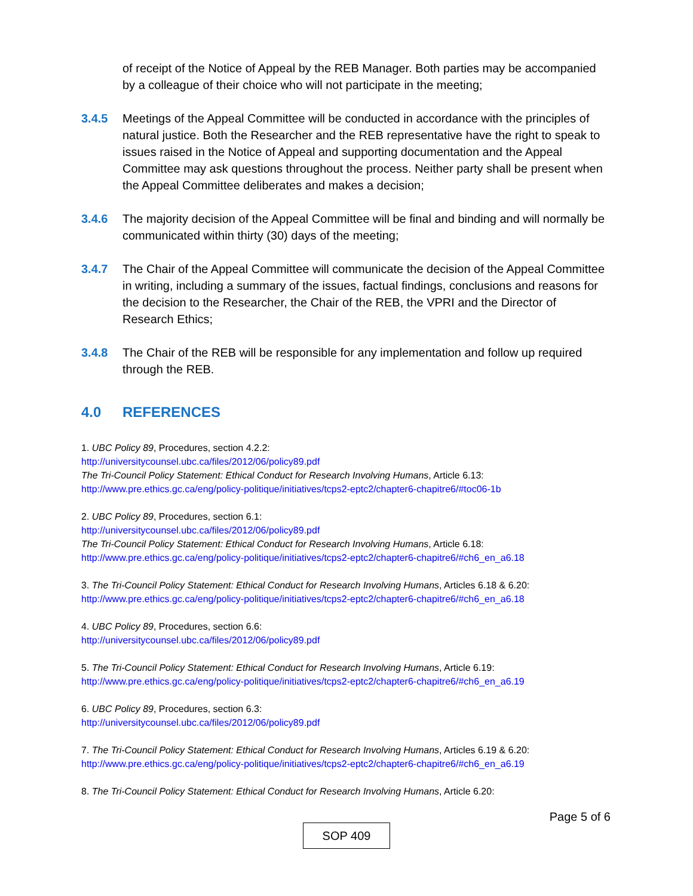of receipt of the Notice of Appeal by the REB Manager. Both parties may be accompanied by a colleague of their choice who will not participate in the meeting;
3.4.5 Meetings of the Appeal Committee will be conducted in accordance with the principles of natural justice. Both the Researcher and the REB representative have the right to speak to issues raised in the Notice of Appeal and supporting documentation and the Appeal Committee may ask questions throughout the process. Neither party shall be present when the Appeal Committee deliberates and makes a decision;
3.4.6 The majority decision of the Appeal Committee will be final and binding and will normally be communicated within thirty (30) days of the meeting;
3.4.7 The Chair of the Appeal Committee will communicate the decision of the Appeal Committee in writing, including a summary of the issues, factual findings, conclusions and reasons for the decision to the Researcher, the Chair of the REB, the VPRI and the Director of Research Ethics;
3.4.8 The Chair of the REB will be responsible for any implementation and follow up required through the REB.
4.0 REFERENCES
1. UBC Policy 89, Procedures, section 4.2.2:
http://universitycounsel.ubc.ca/files/2012/06/policy89.pdf
The Tri-Council Policy Statement: Ethical Conduct for Research Involving Humans, Article 6.13:
http://www.pre.ethics.gc.ca/eng/policy-politique/initiatives/tcps2-eptc2/chapter6-chapitre6/#toc06-1b
2. UBC Policy 89, Procedures, section 6.1:
http://universitycounsel.ubc.ca/files/2012/06/policy89.pdf
The Tri-Council Policy Statement: Ethical Conduct for Research Involving Humans, Article 6.18:
http://www.pre.ethics.gc.ca/eng/policy-politique/initiatives/tcps2-eptc2/chapter6-chapitre6/#ch6_en_a6.18
3. The Tri-Council Policy Statement: Ethical Conduct for Research Involving Humans, Articles 6.18 & 6.20:
http://www.pre.ethics.gc.ca/eng/policy-politique/initiatives/tcps2-eptc2/chapter6-chapitre6/#ch6_en_a6.18
4. UBC Policy 89, Procedures, section 6.6:
http://universitycounsel.ubc.ca/files/2012/06/policy89.pdf
5. The Tri-Council Policy Statement: Ethical Conduct for Research Involving Humans, Article 6.19:
http://www.pre.ethics.gc.ca/eng/policy-politique/initiatives/tcps2-eptc2/chapter6-chapitre6/#ch6_en_a6.19
6. UBC Policy 89, Procedures, section 6.3:
http://universitycounsel.ubc.ca/files/2012/06/policy89.pdf
7. The Tri-Council Policy Statement: Ethical Conduct for Research Involving Humans, Articles 6.19 & 6.20:
http://www.pre.ethics.gc.ca/eng/policy-politique/initiatives/tcps2-eptc2/chapter6-chapitre6/#ch6_en_a6.19
8. The Tri-Council Policy Statement: Ethical Conduct for Research Involving Humans, Article 6.20:
Page 5 of 6
SOP 409